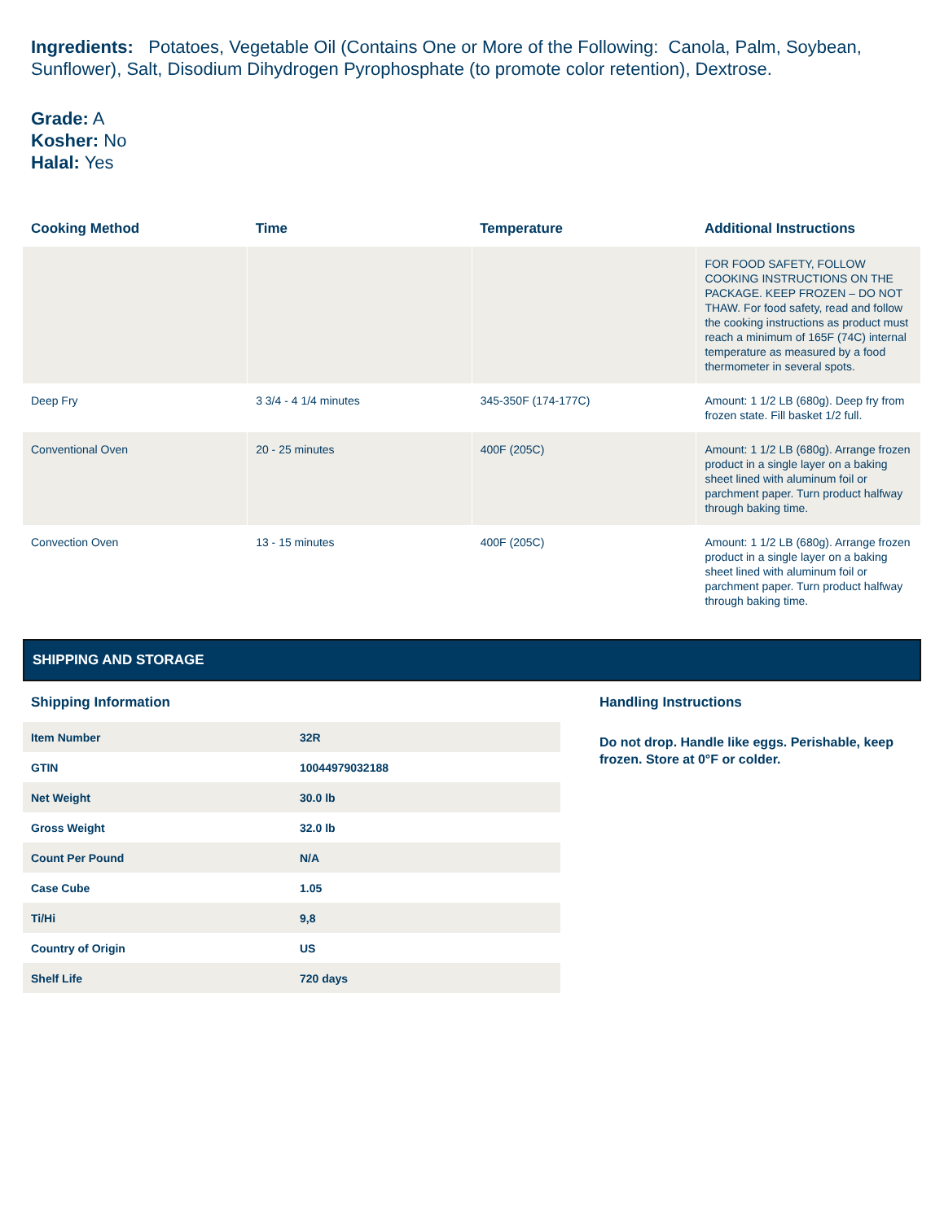Ingredients: Potatoes, Vegetable Oil (Contains One or More of the Following: Canola, Palm, Soybean, Sunflower), Salt, Disodium Dihydrogen Pyrophosphate (to promote color retention), Dextrose.
Grade: A
Kosher: No
Halal: Yes
| Cooking Method | Time | Temperature | Additional Instructions |
| --- | --- | --- | --- |
| | | | FOR FOOD SAFETY, FOLLOW COOKING INSTRUCTIONS ON THE PACKAGE. KEEP FROZEN – DO NOT THAW. For food safety, read and follow the cooking instructions as product must reach a minimum of 165F (74C) internal temperature as measured by a food thermometer in several spots. |
| Deep Fry | 3 3/4 - 4 1/4 minutes | 345-350F (174-177C) | Amount: 1 1/2 LB (680g). Deep fry from frozen state. Fill basket 1/2 full. |
| Conventional Oven | 20 - 25 minutes | 400F (205C) | Amount: 1 1/2 LB (680g). Arrange frozen product in a single layer on a baking sheet lined with aluminum foil or parchment paper. Turn product halfway through baking time. |
| Convection Oven | 13 - 15 minutes | 400F (205C) | Amount: 1 1/2 LB (680g). Arrange frozen product in a single layer on a baking sheet lined with aluminum foil or parchment paper. Turn product halfway through baking time. |
SHIPPING AND STORAGE
Shipping Information
| Item Number | 32R |
| GTIN | 10044979032188 |
| Net Weight | 30.0 lb |
| Gross Weight | 32.0 lb |
| Count Per Pound | N/A |
| Case Cube | 1.05 |
| Ti/Hi | 9,8 |
| Country of Origin | US |
| Shelf Life | 720 days |
Handling Instructions
Do not drop. Handle like eggs. Perishable, keep frozen. Store at 0°F or colder.